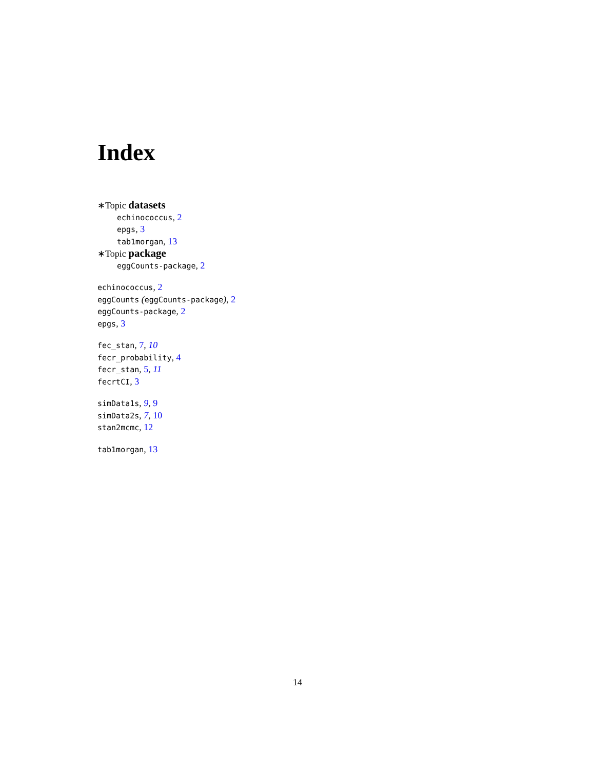Index
∗Topic datasets
echinococcus, 2
epgs, 3
tab1morgan, 13
∗Topic package
eggCounts-package, 2
echinococcus, 2
eggCounts (eggCounts-package), 2
eggCounts-package, 2
epgs, 3
fec_stan, 7, 10
fecr_probability, 4
fecr_stan, 5, 11
fecrtCI, 3
simData1s, 9, 9
simData2s, 7, 10
stan2mcmc, 12
tab1morgan, 13
14